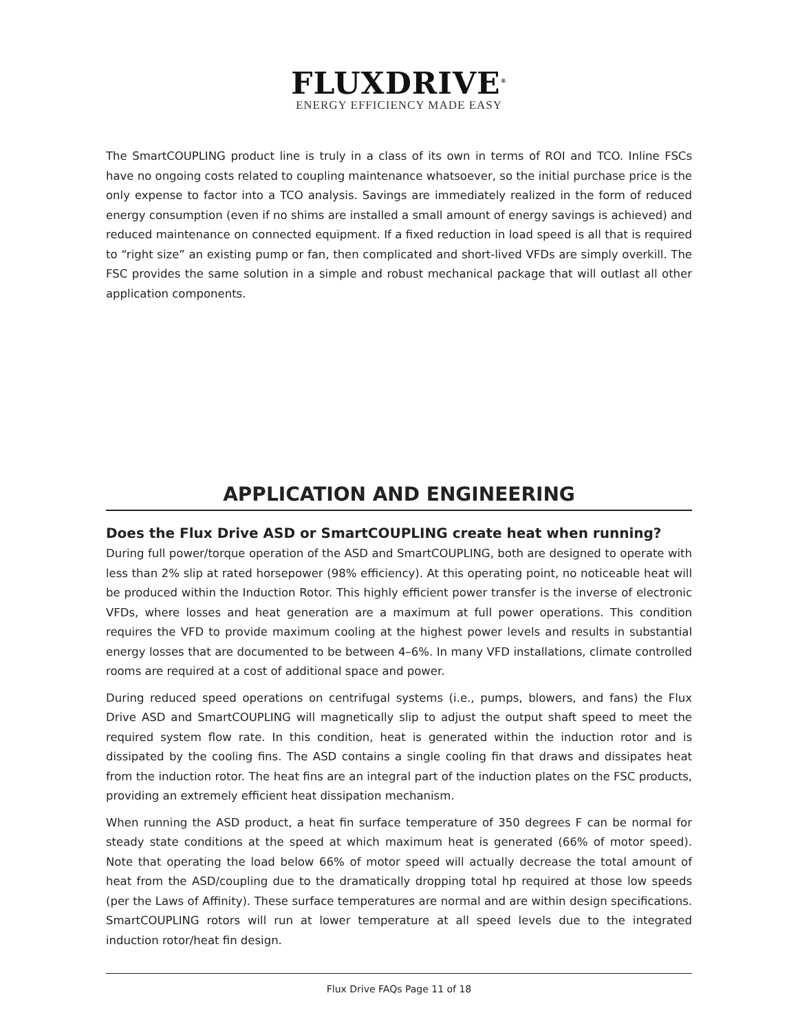FLUXDRIVE<sup>®</sup>
ENERGY EFFICIENCY MADE EASY
The SmartCOUPLING product line is truly in a class of its own in terms of ROI and TCO. Inline FSCs have no ongoing costs related to coupling maintenance whatsoever, so the initial purchase price is the only expense to factor into a TCO analysis. Savings are immediately realized in the form of reduced energy consumption (even if no shims are installed a small amount of energy savings is achieved) and reduced maintenance on connected equipment. If a fixed reduction in load speed is all that is required to “right size” an existing pump or fan, then complicated and short-lived VFDs are simply overkill. The FSC provides the same solution in a simple and robust mechanical package that will outlast all other application components.
APPLICATION AND ENGINEERING
Does the Flux Drive ASD or SmartCOUPLING create heat when running?
During full power/torque operation of the ASD and SmartCOUPLING, both are designed to operate with less than 2% slip at rated horsepower (98% efficiency). At this operating point, no noticeable heat will be produced within the Induction Rotor. This highly efficient power transfer is the inverse of electronic VFDs, where losses and heat generation are a maximum at full power operations. This condition requires the VFD to provide maximum cooling at the highest power levels and results in substantial energy losses that are documented to be between 4–6%. In many VFD installations, climate controlled rooms are required at a cost of additional space and power.
During reduced speed operations on centrifugal systems (i.e., pumps, blowers, and fans) the Flux Drive ASD and SmartCOUPLING will magnetically slip to adjust the output shaft speed to meet the required system flow rate. In this condition, heat is generated within the induction rotor and is dissipated by the cooling fins. The ASD contains a single cooling fin that draws and dissipates heat from the induction rotor. The heat fins are an integral part of the induction plates on the FSC products, providing an extremely efficient heat dissipation mechanism.
When running the ASD product, a heat fin surface temperature of 350 degrees F can be normal for steady state conditions at the speed at which maximum heat is generated (66% of motor speed). Note that operating the load below 66% of motor speed will actually decrease the total amount of heat from the ASD/coupling due to the dramatically dropping total hp required at those low speeds (per the Laws of Affinity). These surface temperatures are normal and are within design specifications. SmartCOUPLING rotors will run at lower temperature at all speed levels due to the integrated induction rotor/heat fin design.
Flux Drive FAQs Page 11 of 18